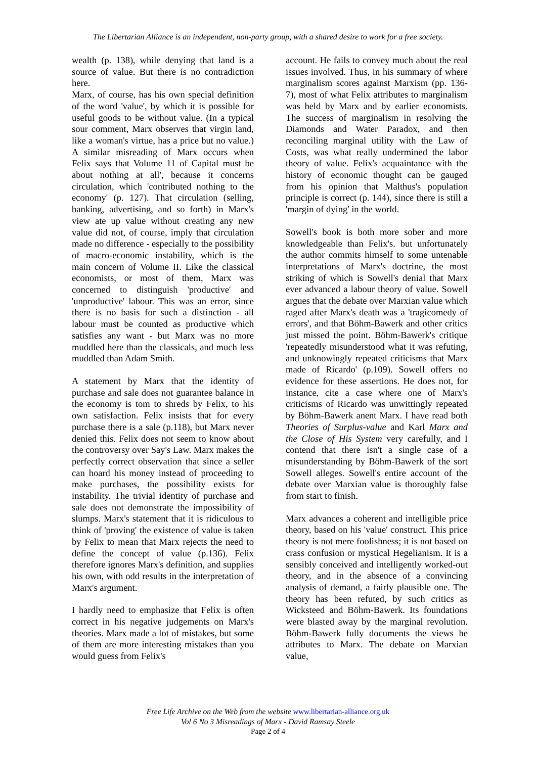The Libertarian Alliance is an independent, non-party group, with a shared desire to work for a free society.
wealth (p. 138), while denying that land is a source of value. But there is no contradiction here.
Marx, of course, has his own special definition of the word 'value', by which it is possible for useful goods to be without value. (In a typical sour comment, Marx observes that virgin land, like a woman's virtue, has a price but no value.) A similar misreading of Marx occurs when Felix says that Volume 11 of Capital must be about nothing at all', because it concerns circulation, which 'contributed nothing to the economy' (p. 127). That circulation (selling, banking, advertising, and so forth) in Marx's view ate up value without creating any new value did not, of course, imply that circulation made no difference - especially to the possibility of macro-economic instability, which is the main concern of Volume II. Like the classical economists, or most of them, Marx was concerned to distinguish 'productive' and 'unproductive' labour. This was an error, since there is no basis for such a distinction - all labour must be counted as productive which satisfies any want - but Marx was no more muddled here than the classicals, and much less muddled than Adam Smith.
A statement by Marx that the identity of purchase and sale does not guarantee balance in the economy is tom to shreds by Felix, to his own satisfaction. Felix insists that for every purchase there is a sale (p.118), but Marx never denied this. Felix does not seem to know about the controversy over Say's Law. Marx makes the perfectly correct observation that since a seller can hoard his money instead of proceeding to make purchases, the possibility exists for instability. The trivial identity of purchase and sale does not demonstrate the impossibility of slumps. Marx's statement that it is ridiculous to think of 'proving' the existence of value is taken by Felix to mean that Marx rejects the need to define the concept of value (p.136). Felix therefore ignores Marx's definition, and supplies his own, with odd results in the interpretation of Marx's argument.
I hardly need to emphasize that Felix is often correct in his negative judgements on Marx's theories. Marx made a lot of mistakes, but some of them are more interesting mistakes than you would guess from Felix's
account. He fails to convey much about the real issues involved. Thus, in his summary of where marginalism scores against Marxism (pp. 136-7), most of what Felix attributes to marginalism was held by Marx and by earlier economists. The success of marginalism in resolving the Diamonds and Water Paradox, and then reconciling marginal utility with the Law of Costs, was what really undermined the labor theory of value. Felix's acquaintance with the history of economic thought can be gauged from his opinion that Malthus's population principle is correct (p. 144), since there is still a 'margin of dying' in the world.
Sowell's book is both more sober and more knowledgeable than Felix's. but unfortunately the author commits himself to some untenable interpretations of Marx's doctrine, the most striking of which is Sowell's denial that Marx ever advanced a labour theory of value. Sowell argues that the debate over Marxian value which raged after Marx's death was a 'tragicomedy of errors', and that Böhm-Bawerk and other critics just missed the point. Böhm-Bawerk's critique 'repeatedly misunderstood what it was refuting, and unknowingly repeated criticisms that Marx made of Ricardo' (p.109). Sowell offers no evidence for these assertions. He does not, for instance, cite a case where one of Marx's criticisms of Ricardo was unwittingly repeated by Böhm-Bawerk anent Marx. I have read both Theories of Surplus-value and Karl Marx and the Close of His System very carefully, and I contend that there isn't a single case of a misunderstanding by Böhm-Bawerk of the sort Sowell alleges. Sowell's entire account of the debate over Marxian value is thoroughly false from start to finish.
Marx advances a coherent and intelligible price theory, based on his 'value' construct. This price theory is not mere foolishness; it is not based on crass confusion or mystical Hegelianism. It is a sensibly conceived and intelligently worked-out theory, and in the absence of a convincing analysis of demand, a fairly plausible one. The theory has been refuted, by such critics as Wicksteed and Böhm-Bawerk. Its foundations were blasted away by the marginal revolution. Böhm-Bawerk fully documents the views he attributes to Marx. The debate on Marxian value,
Free Life Archive on the Web from the website www.libertarian-alliance.org.uk
Vol 6 No 3 Misreadings of Marx - David Ramsay Steele
Page 2 of 4